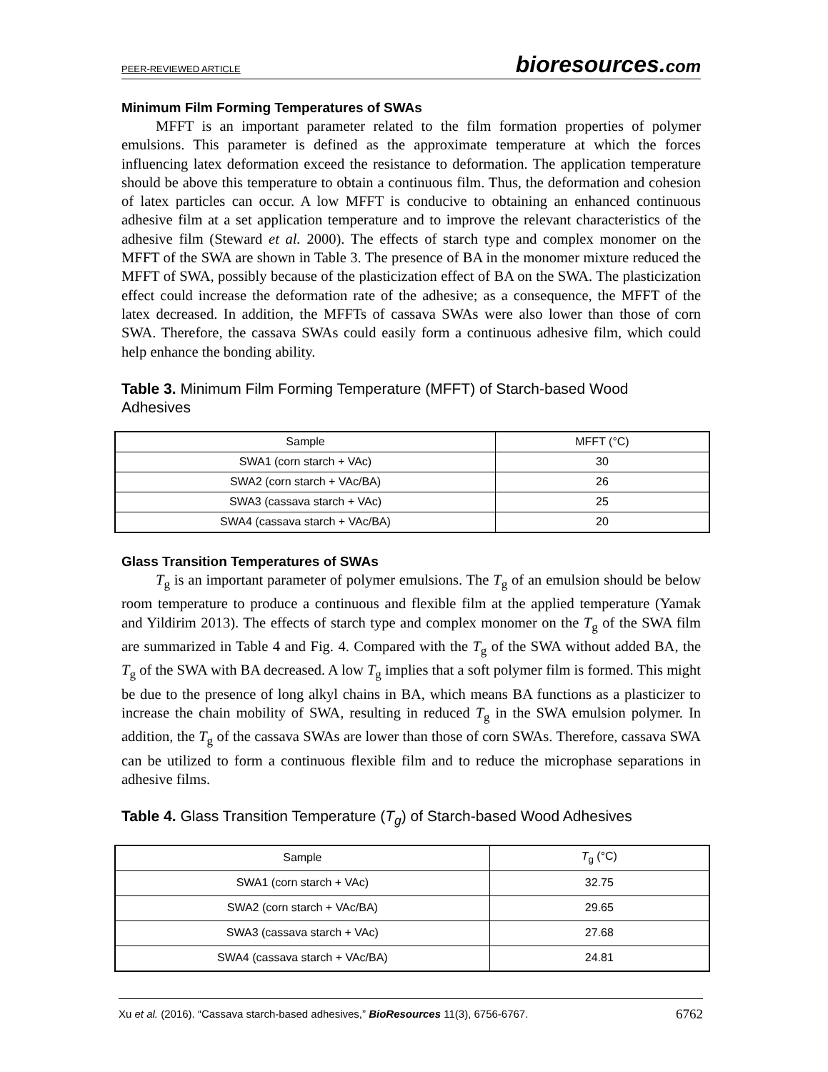PEER-REVIEWED ARTICLE bioresources.com
Minimum Film Forming Temperatures of SWAs
MFFT is an important parameter related to the film formation properties of polymer emulsions. This parameter is defined as the approximate temperature at which the forces influencing latex deformation exceed the resistance to deformation. The application temperature should be above this temperature to obtain a continuous film. Thus, the deformation and cohesion of latex particles can occur. A low MFFT is conducive to obtaining an enhanced continuous adhesive film at a set application temperature and to improve the relevant characteristics of the adhesive film (Steward et al. 2000). The effects of starch type and complex monomer on the MFFT of the SWA are shown in Table 3. The presence of BA in the monomer mixture reduced the MFFT of SWA, possibly because of the plasticization effect of BA on the SWA. The plasticization effect could increase the deformation rate of the adhesive; as a consequence, the MFFT of the latex decreased. In addition, the MFFTs of cassava SWAs were also lower than those of corn SWA. Therefore, the cassava SWAs could easily form a continuous adhesive film, which could help enhance the bonding ability.
Table 3. Minimum Film Forming Temperature (MFFT) of Starch-based Wood Adhesives
| Sample | MFFT (°C) |
| --- | --- |
| SWA1 (corn starch + VAc) | 30 |
| SWA2 (corn starch + VAc/BA) | 26 |
| SWA3 (cassava starch + VAc) | 25 |
| SWA4 (cassava starch + VAc/BA) | 20 |
Glass Transition Temperatures of SWAs
T<sub>g</sub> is an important parameter of polymer emulsions. The T<sub>g</sub> of an emulsion should be below room temperature to produce a continuous and flexible film at the applied temperature (Yamak and Yildirim 2013). The effects of starch type and complex monomer on the T<sub>g</sub> of the SWA film are summarized in Table 4 and Fig. 4. Compared with the T<sub>g</sub> of the SWA without added BA, the T<sub>g</sub> of the SWA with BA decreased. A low T<sub>g</sub> implies that a soft polymer film is formed. This might be due to the presence of long alkyl chains in BA, which means BA functions as a plasticizer to increase the chain mobility of SWA, resulting in reduced T<sub>g</sub> in the SWA emulsion polymer. In addition, the T<sub>g</sub> of the cassava SWAs are lower than those of corn SWAs. Therefore, cassava SWA can be utilized to form a continuous flexible film and to reduce the microphase separations in adhesive films.
Table 4. Glass Transition Temperature (T<sub>g</sub>) of Starch-based Wood Adhesives
| Sample | T<sub>g</sub> (°C) |
| --- | --- |
| SWA1 (corn starch + VAc) | 32.75 |
| SWA2 (corn starch + VAc/BA) | 29.65 |
| SWA3 (cassava starch + VAc) | 27.68 |
| SWA4 (cassava starch + VAc/BA) | 24.81 |
Xu et al. (2016). “Cassava starch-based adhesives,” BioResources 11(3), 6756-6767. 6762